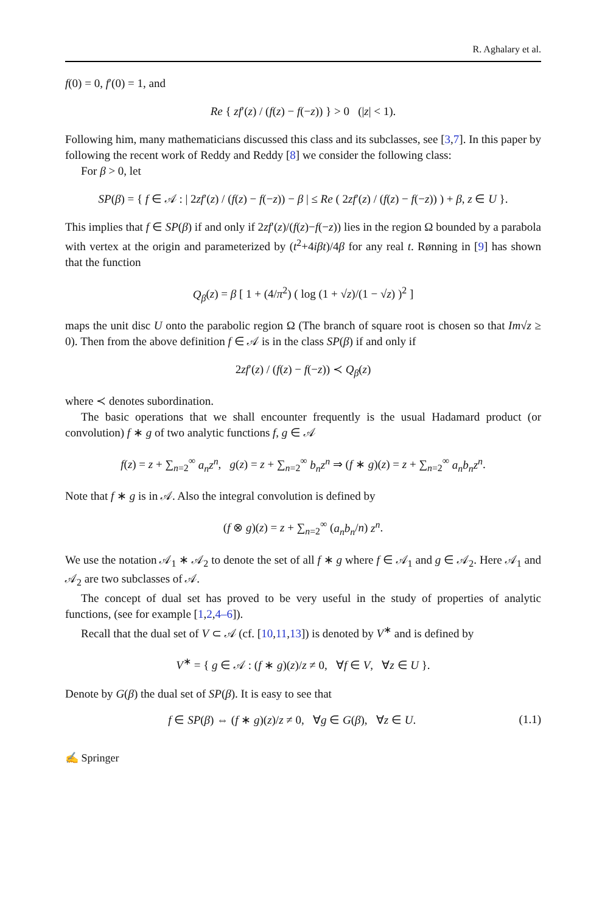R. Aghalary et al.
f(0) = 0, f′(0) = 1, and
Re { zf′(z) / (f(z) − f(−z)) } > 0 (|z| < 1).
Following him, many mathematicians discussed this class and its subclasses, see [3,7]. In this paper by following the recent work of Reddy and Reddy [8] we consider the following class:
For β > 0, let
SP(β) = { f ∈ 𝒜 : | 2zf′(z) / (f(z) − f(−z)) − β | ≤ Re ( 2zf′(z) / (f(z) − f(−z)) ) + β, z ∈ U }.
This implies that f ∈ SP(β) if and only if 2zf′(z)/(f(z)−f(−z)) lies in the region Ω bounded by a parabola with vertex at the origin and parameterized by (t<sup>2</sup>+4iβt)/4β for any real t. Rønning in [9] has shown that the function
Q<sub>β</sub>(z) = β [ 1 + (4/π<sup>2</sup>) ( log (1 + √z)/(1 − √z) )<sup>2</sup> ]
maps the unit disc U onto the parabolic region Ω (The branch of square root is chosen so that Im√z ≥ 0). Then from the above definition f ∈ 𝒜 is in the class SP(β) if and only if
2zf′(z) / (f(z) − f(−z)) ≺ Q<sub>β</sub>(z)
where ≺ denotes subordination.
The basic operations that we shall encounter frequently is the usual Hadamard product (or convolution) f ∗ g of two analytic functions f, g ∈ 𝒜
f(z) = z + ∑<sub>n=2</sub><sup>∞</sup> a<sub>n</sub>z<sup>n</sup>, g(z) = z + ∑<sub>n=2</sub><sup>∞</sup> b<sub>n</sub>z<sup>n</sup> ⇒ (f ∗ g)(z) = z + ∑<sub>n=2</sub><sup>∞</sup> a<sub>n</sub>b<sub>n</sub>z<sup>n</sup>.
Note that f ∗ g is in 𝒜. Also the integral convolution is defined by
(f ⊗ g)(z) = z + ∑<sub>n=2</sub><sup>∞</sup> (a<sub>n</sub>b<sub>n</sub>/n) z<sup>n</sup>.
We use the notation 𝒜<sub>1</sub> ∗ 𝒜<sub>2</sub> to denote the set of all f ∗ g where f ∈ 𝒜<sub>1</sub> and g ∈ 𝒜<sub>2</sub>. Here 𝒜<sub>1</sub> and 𝒜<sub>2</sub> are two subclasses of 𝒜.
The concept of dual set has proved to be very useful in the study of properties of analytic functions, (see for example [1,2,4–6]).
Recall that the dual set of V ⊂ 𝒜 (cf. [10,11,13]) is denoted by V<sup>∗</sup> and is defined by
V<sup>∗</sup> = { g ∈ 𝒜 : (f ∗ g)(z)/z ≠ 0, ∀f ∈ V, ∀z ∈ U }.
Denote by G(β) the dual set of SP(β). It is easy to see that
f ∈ SP(β) ⇔ (f ∗ g)(z)/z ≠ 0, ∀g ∈ G(β), ∀z ∈ U. (1.1)
✍ Springer